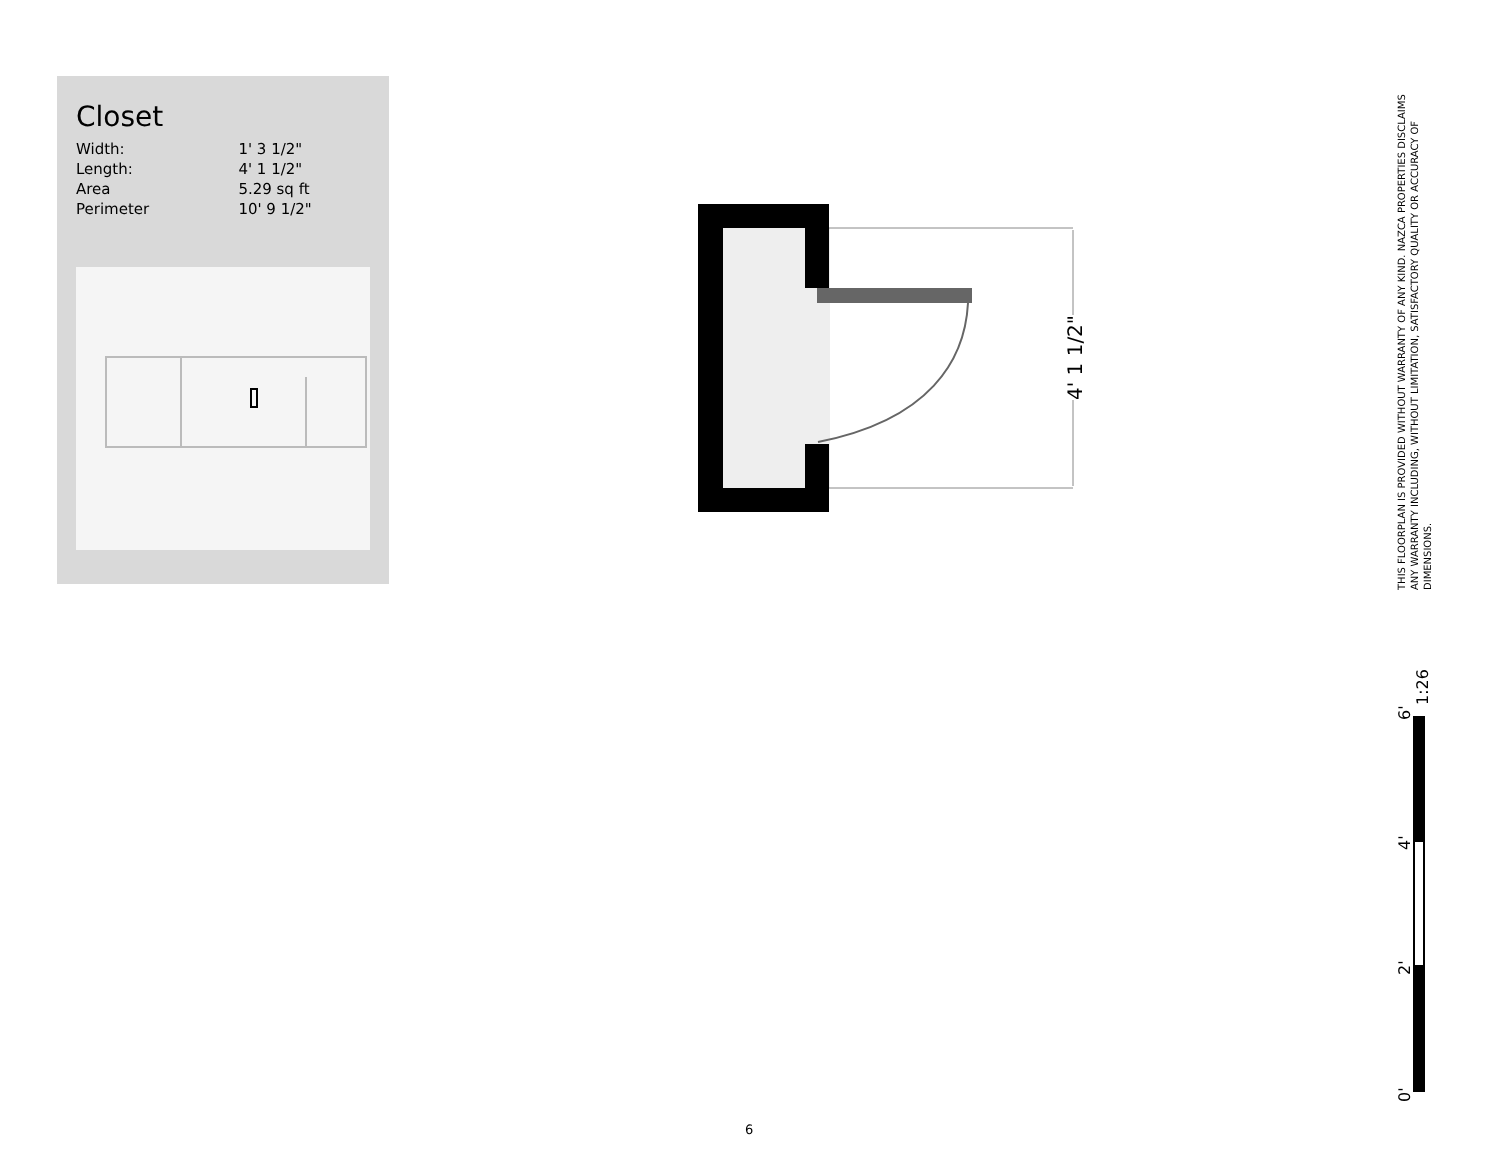Closet
| Width: | 1' 3 1/2" |
| Length: | 4' 1 1/2" |
| Area | 5.29 sq ft |
| Perimeter | 10' 9 1/2" |
4' 1 1/2"
THIS FLOORPLAN IS PROVIDED WITHOUT WARRANTY OF ANY KIND. NAZCA PROPERTIES DISCLAIMS ANY WARRANTY INCLUDING, WITHOUT LIMITATION, SATISFACTORY QUALITY OR ACCURACY OF DIMENSIONS.
1:26
6'
4'
2'
0'
6